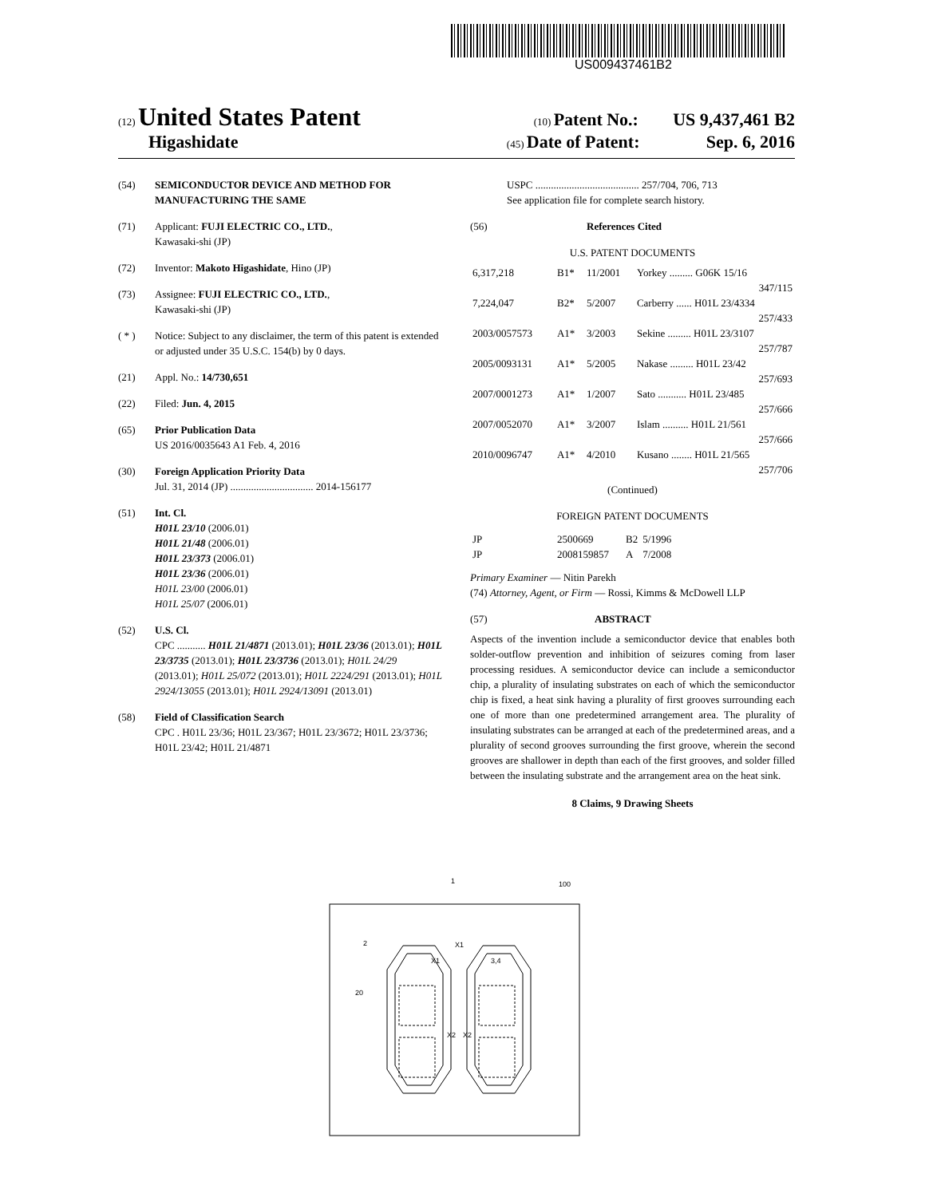US009437461B2
(12) United States Patent (10) Patent No.: US 9,437,461 B2
Higashidate (45) Date of Patent: Sep. 6, 2016
(54) SEMICONDUCTOR DEVICE AND METHOD FOR MANUFACTURING THE SAME
(71) Applicant: FUJI ELECTRIC CO., LTD.,
Kawasaki-shi (JP)
(72) Inventor: Makoto Higashidate, Hino (JP)
(73) Assignee: FUJI ELECTRIC CO., LTD.,
Kawasaki-shi (JP)
( * ) Notice: Subject to any disclaimer, the term of this patent is extended or adjusted under 35 U.S.C. 154(b) by 0 days.
(21) Appl. No.: 14/730,651
(22) Filed: Jun. 4, 2015
(65) Prior Publication Data
US 2016/0035643 A1 Feb. 4, 2016
(30) Foreign Application Priority Data
Jul. 31, 2014 (JP) ................................ 2014-156177
(51) Int. Cl.
H01L 23/10 (2006.01)
H01L 21/48 (2006.01)
H01L 23/373 (2006.01)
H01L 23/36 (2006.01)
H01L 23/00 (2006.01)
H01L 25/07 (2006.01)
(52) U.S. Cl.
CPC ........... H01L 21/4871 (2013.01); H01L 23/36 (2013.01); H01L 23/3735 (2013.01); H01L 23/3736 (2013.01); H01L 24/29 (2013.01); H01L 25/072 (2013.01); H01L 2224/291 (2013.01); H01L 2924/13055 (2013.01); H01L 2924/13091 (2013.01)
(58) Field of Classification Search
CPC . H01L 23/36; H01L 23/367; H01L 23/3672; H01L 23/3736; H01L 23/42; H01L 21/4871
USPC ........................................ 257/704, 706, 713
See application file for complete search history.
(56) References Cited
U.S. PATENT DOCUMENTS
| 6,317,218 | B1* | 11/2001 | Yorkey ......... G06K 15/16 347/115 |
| 7,224,047 | B2* | 5/2007 | Carberry ...... H01L 23/4334 257/433 |
| 2003/0057573 | A1* | 3/2003 | Sekine ......... H01L 23/3107 257/787 |
| 2005/0093131 | A1* | 5/2005 | Nakase ......... H01L 23/42 257/693 |
| 2007/0001273 | A1* | 1/2007 | Sato ........... H01L 23/485 257/666 |
| 2007/0052070 | A1* | 3/2007 | Islam .......... H01L 21/561 257/666 |
| 2010/0096747 | A1* | 4/2010 | Kusano ........ H01L 21/565 257/706 |
(Continued)
FOREIGN PATENT DOCUMENTS
| JP | 2500669 | B2 | 5/1996 |
| JP | 2008159857 | A | 7/2008 |
Primary Examiner — Nitin Parekh
(74) Attorney, Agent, or Firm — Rossi, Kimms & McDowell LLP
(57) ABSTRACT
Aspects of the invention include a semiconductor device that enables both solder-outflow prevention and inhibition of seizures coming from laser processing residues. A semiconductor device can include a semiconductor chip, a plurality of insulating substrates on each of which the semiconductor chip is fixed, a heat sink having a plurality of first grooves surrounding each one of more than one predetermined arrangement area. The plurality of insulating substrates can be arranged at each of the predetermined areas, and a plurality of second grooves surrounding the first groove, wherein the second grooves are shallower in depth than each of the first grooves, and solder filled between the insulating substrate and the arrangement area on the heat sink.
8 Claims, 9 Drawing Sheets
1
100
2
X1
X1
3,4
20
X2
X2